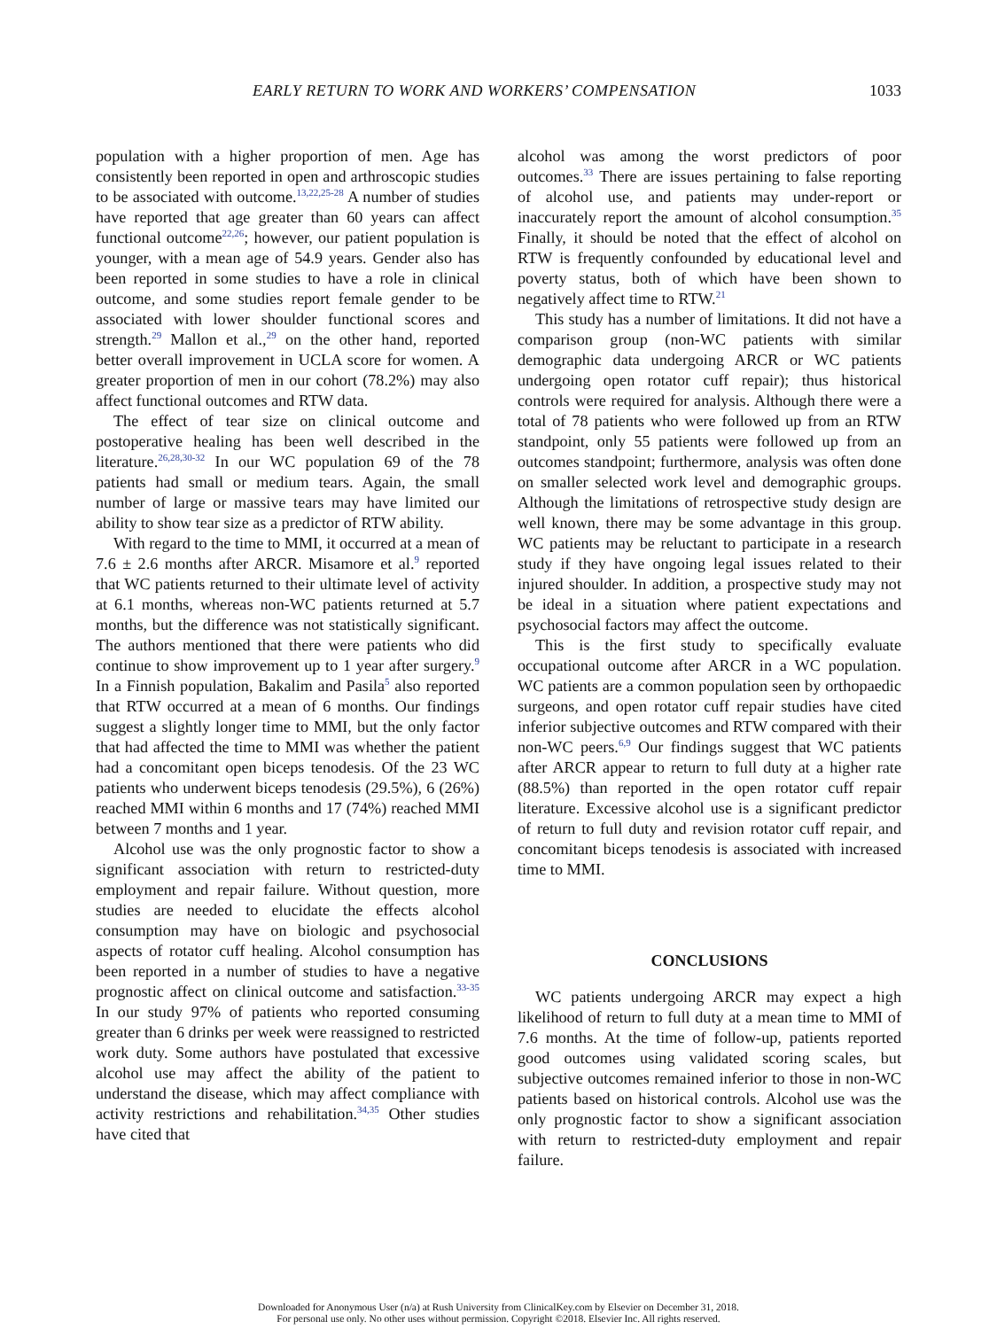EARLY RETURN TO WORK AND WORKERS’ COMPENSATION 1033
population with a higher proportion of men. Age has consistently been reported in open and arthroscopic studies to be associated with outcome.<sup>13,22,25-28</sup> A number of studies have reported that age greater than 60 years can affect functional outcome<sup>22,26</sup>; however, our patient population is younger, with a mean age of 54.9 years. Gender also has been reported in some studies to have a role in clinical outcome, and some studies report female gender to be associated with lower shoulder functional scores and strength.<sup>29</sup> Mallon et al.,<sup>29</sup> on the other hand, reported better overall improvement in UCLA score for women. A greater proportion of men in our cohort (78.2%) may also affect functional outcomes and RTW data.
The effect of tear size on clinical outcome and postoperative healing has been well described in the literature.<sup>26,28,30-32</sup> In our WC population 69 of the 78 patients had small or medium tears. Again, the small number of large or massive tears may have limited our ability to show tear size as a predictor of RTW ability.
With regard to the time to MMI, it occurred at a mean of 7.6 ± 2.6 months after ARCR. Misamore et al.<sup>9</sup> reported that WC patients returned to their ultimate level of activity at 6.1 months, whereas non-WC patients returned at 5.7 months, but the difference was not statistically significant. The authors mentioned that there were patients who did continue to show improvement up to 1 year after surgery.<sup>9</sup> In a Finnish population, Bakalim and Pasila<sup>5</sup> also reported that RTW occurred at a mean of 6 months. Our findings suggest a slightly longer time to MMI, but the only factor that had affected the time to MMI was whether the patient had a concomitant open biceps tenodesis. Of the 23 WC patients who underwent biceps tenodesis (29.5%), 6 (26%) reached MMI within 6 months and 17 (74%) reached MMI between 7 months and 1 year.
Alcohol use was the only prognostic factor to show a significant association with return to restricted-duty employment and repair failure. Without question, more studies are needed to elucidate the effects alcohol consumption may have on biologic and psychosocial aspects of rotator cuff healing. Alcohol consumption has been reported in a number of studies to have a negative prognostic affect on clinical outcome and satisfaction.<sup>33-35</sup> In our study 97% of patients who reported consuming greater than 6 drinks per week were reassigned to restricted work duty. Some authors have postulated that excessive alcohol use may affect the ability of the patient to understand the disease, which may affect compliance with activity restrictions and rehabilitation.<sup>34,35</sup> Other studies have cited that
alcohol was among the worst predictors of poor outcomes.<sup>33</sup> There are issues pertaining to false reporting of alcohol use, and patients may under-report or inaccurately report the amount of alcohol consumption.<sup>35</sup> Finally, it should be noted that the effect of alcohol on RTW is frequently confounded by educational level and poverty status, both of which have been shown to negatively affect time to RTW.<sup>21</sup>
This study has a number of limitations. It did not have a comparison group (non-WC patients with similar demographic data undergoing ARCR or WC patients undergoing open rotator cuff repair); thus historical controls were required for analysis. Although there were a total of 78 patients who were followed up from an RTW standpoint, only 55 patients were followed up from an outcomes standpoint; furthermore, analysis was often done on smaller selected work level and demographic groups. Although the limitations of retrospective study design are well known, there may be some advantage in this group. WC patients may be reluctant to participate in a research study if they have ongoing legal issues related to their injured shoulder. In addition, a prospective study may not be ideal in a situation where patient expectations and psychosocial factors may affect the outcome.
This is the first study to specifically evaluate occupational outcome after ARCR in a WC population. WC patients are a common population seen by orthopaedic surgeons, and open rotator cuff repair studies have cited inferior subjective outcomes and RTW compared with their non-WC peers.<sup>6,9</sup> Our findings suggest that WC patients after ARCR appear to return to full duty at a higher rate (88.5%) than reported in the open rotator cuff repair literature. Excessive alcohol use is a significant predictor of return to full duty and revision rotator cuff repair, and concomitant biceps tenodesis is associated with increased time to MMI.
CONCLUSIONS
WC patients undergoing ARCR may expect a high likelihood of return to full duty at a mean time to MMI of 7.6 months. At the time of follow-up, patients reported good outcomes using validated scoring scales, but subjective outcomes remained inferior to those in non-WC patients based on historical controls. Alcohol use was the only prognostic factor to show a significant association with return to restricted-duty employment and repair failure.
Downloaded for Anonymous User (n/a) at Rush University from ClinicalKey.com by Elsevier on December 31, 2018.
For personal use only. No other uses without permission. Copyright ©2018. Elsevier Inc. All rights reserved.